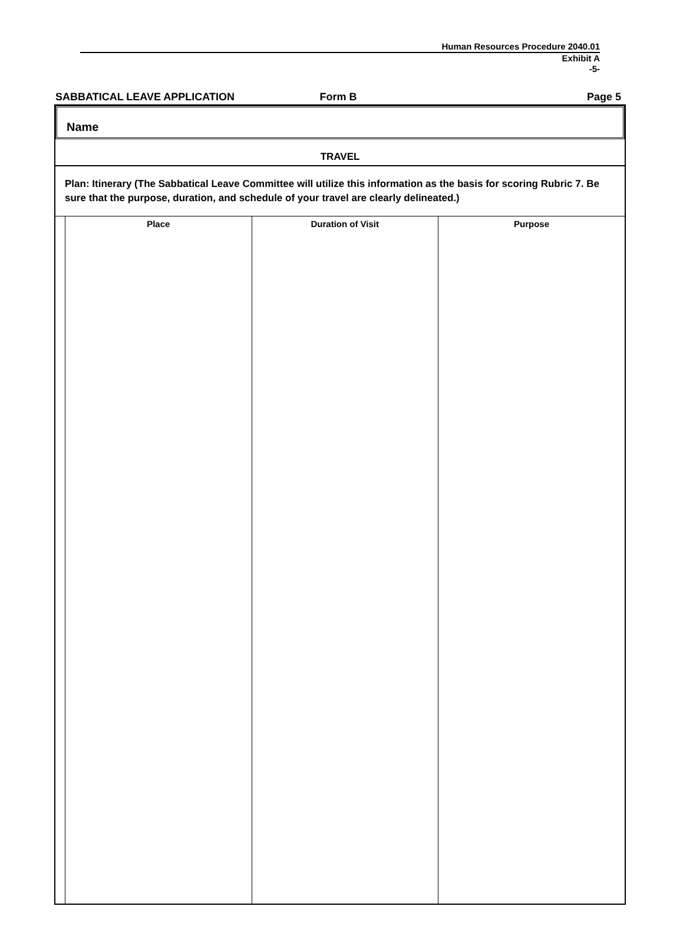Human Resources Procedure 2040.01
Exhibit A
-5-
SABBATICAL LEAVE APPLICATION Form B Page 5
Name
TRAVEL
Plan: Itinerary (The Sabbatical Leave Committee will utilize this information as the basis for scoring Rubric 7. Be sure that the purpose, duration, and schedule of your travel are clearly delineated.)
| Place | Duration of Visit | Purpose |
| --- | --- | --- |